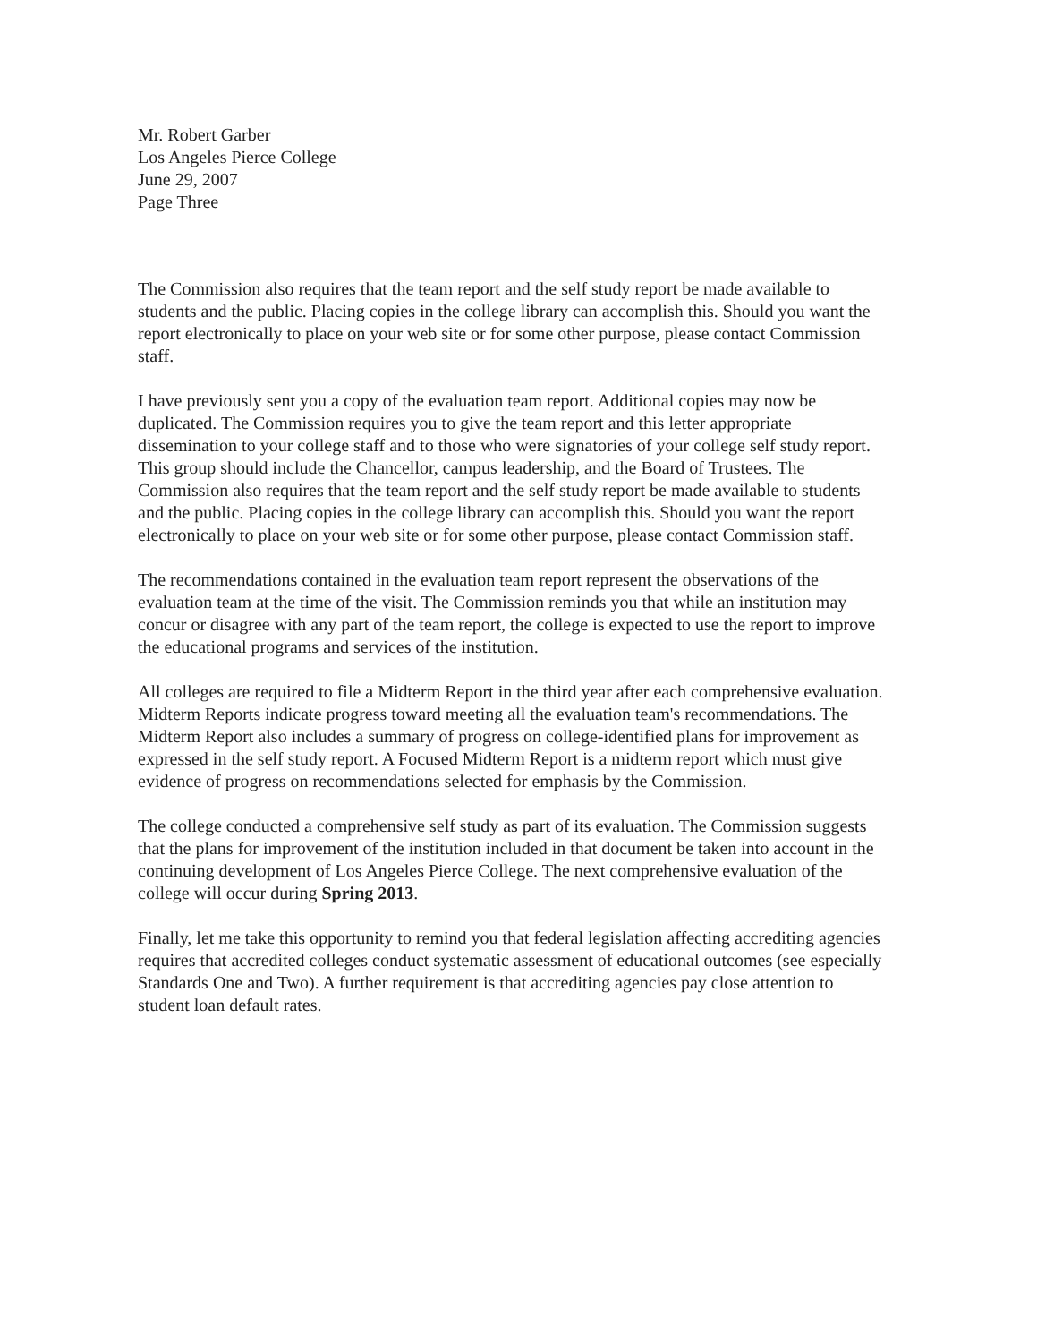Mr. Robert Garber
Los Angeles Pierce College
June 29, 2007
Page Three
The Commission also requires that the team report and the self study report be made available to students and the public. Placing copies in the college library can accomplish this. Should you want the report electronically to place on your web site or for some other purpose, please contact Commission staff.
I have previously sent you a copy of the evaluation team report. Additional copies may now be duplicated. The Commission requires you to give the team report and this letter appropriate dissemination to your college staff and to those who were signatories of your college self study report. This group should include the Chancellor, campus leadership, and the Board of Trustees. The Commission also requires that the team report and the self study report be made available to students and the public. Placing copies in the college library can accomplish this. Should you want the report electronically to place on your web site or for some other purpose, please contact Commission staff.
The recommendations contained in the evaluation team report represent the observations of the evaluation team at the time of the visit. The Commission reminds you that while an institution may concur or disagree with any part of the team report, the college is expected to use the report to improve the educational programs and services of the institution.
All colleges are required to file a Midterm Report in the third year after each comprehensive evaluation. Midterm Reports indicate progress toward meeting all the evaluation team's recommendations. The Midterm Report also includes a summary of progress on college-identified plans for improvement as expressed in the self study report. A Focused Midterm Report is a midterm report which must give evidence of progress on recommendations selected for emphasis by the Commission.
The college conducted a comprehensive self study as part of its evaluation. The Commission suggests that the plans for improvement of the institution included in that document be taken into account in the continuing development of Los Angeles Pierce College. The next comprehensive evaluation of the college will occur during Spring 2013.
Finally, let me take this opportunity to remind you that federal legislation affecting accrediting agencies requires that accredited colleges conduct systematic assessment of educational outcomes (see especially Standards One and Two). A further requirement is that accrediting agencies pay close attention to student loan default rates.